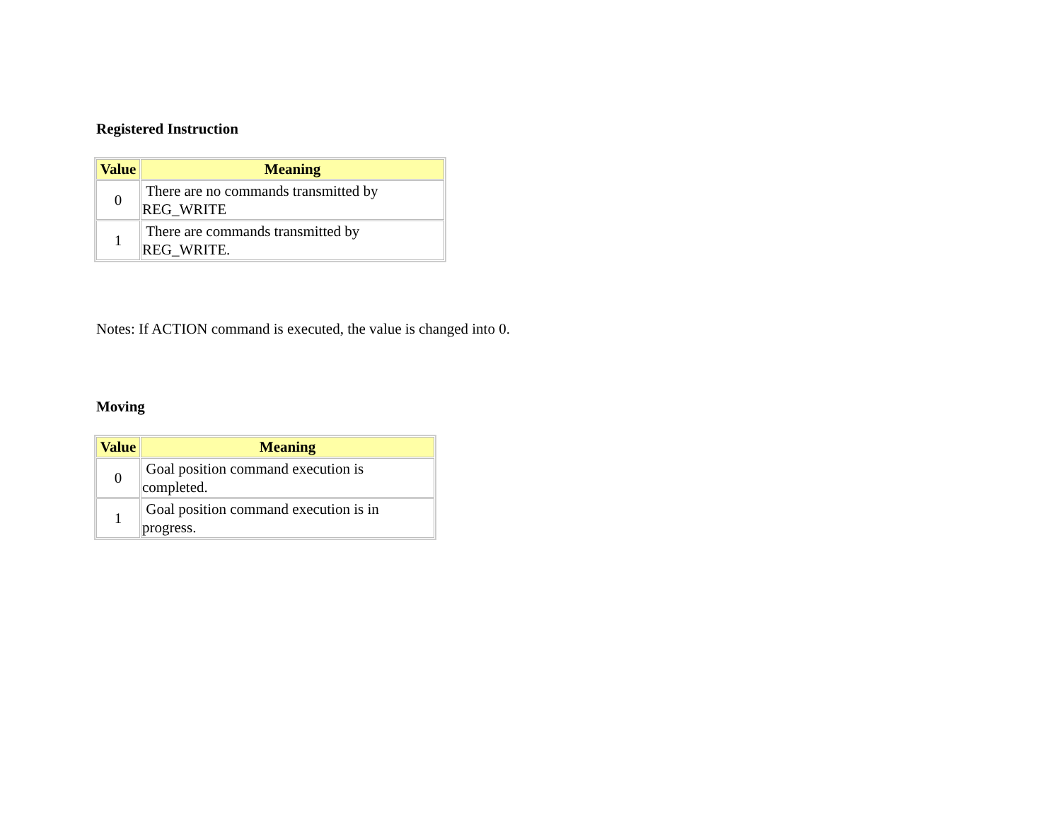Registered Instruction
| Value | Meaning |
| --- | --- |
| 0 | There are no commands transmitted by REG_WRITE |
| 1 | There are commands transmitted by REG_WRITE. |
Notes: If ACTION command is executed, the value is changed into 0.
Moving
| Value | Meaning |
| --- | --- |
| 0 | Goal position command execution is completed. |
| 1 | Goal position command execution is in progress. |